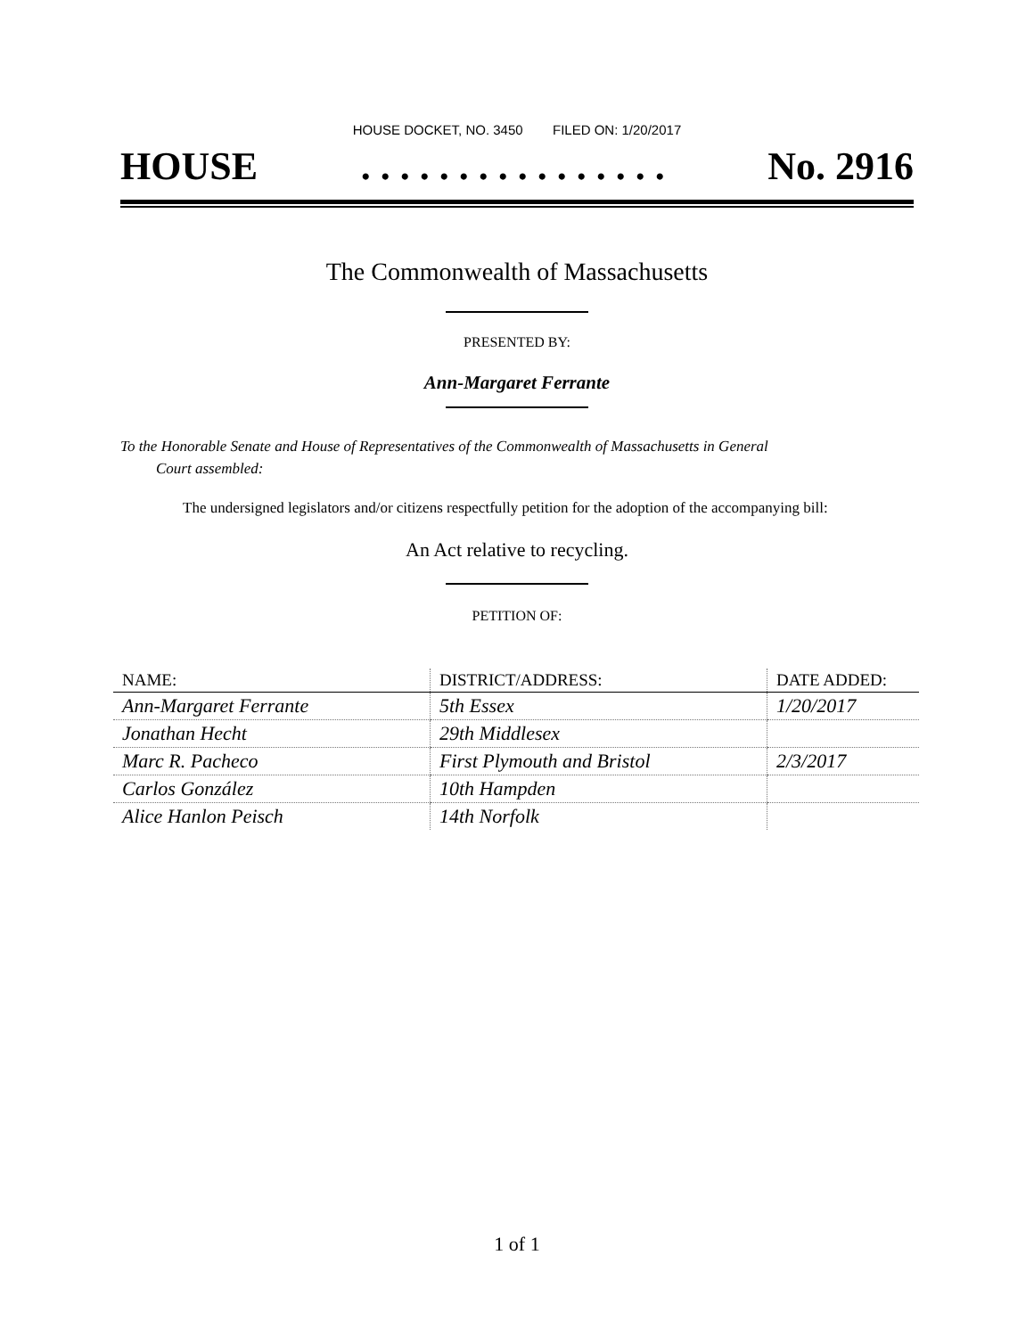HOUSE DOCKET, NO. 3450 FILED ON: 1/20/2017
HOUSE. . . . . . . . . . . . . . . . No. 2916
The Commonwealth of Massachusetts
PRESENTED BY:
Ann-Margaret Ferrante
To the Honorable Senate and House of Representatives of the Commonwealth of Massachusetts in General
Court assembled:
The undersigned legislators and/or citizens respectfully petition for the adoption of the accompanying bill:
An Act relative to recycling.
PETITION OF:
| NAME: | DISTRICT/ADDRESS: | DATE ADDED: |
| --- | --- | --- |
| Ann-Margaret Ferrante | 5th Essex | 1/20/2017 |
| Jonathan Hecht | 29th Middlesex | |
| Marc R. Pacheco | First Plymouth and Bristol | 2/3/2017 |
| Carlos González | 10th Hampden | |
| Alice Hanlon Peisch | 14th Norfolk | |
1 of 1